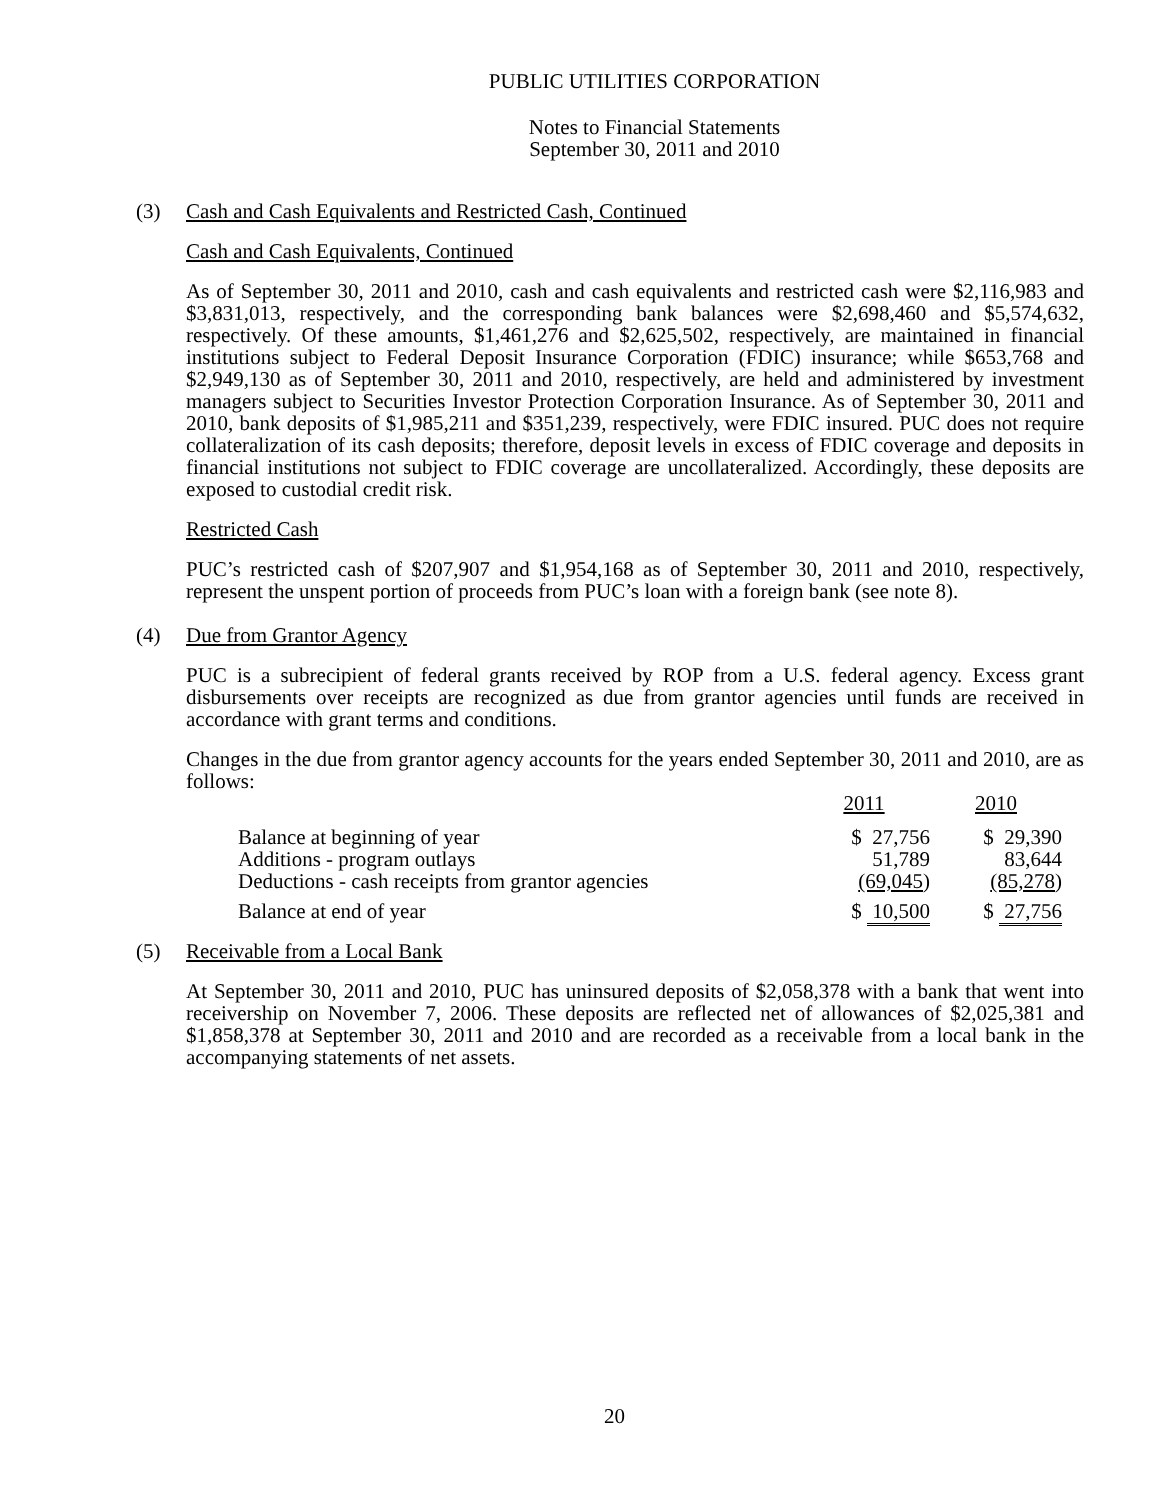PUBLIC UTILITIES CORPORATION
Notes to Financial Statements
September 30, 2011 and 2010
(3) Cash and Cash Equivalents and Restricted Cash, Continued
Cash and Cash Equivalents, Continued
As of September 30, 2011 and 2010, cash and cash equivalents and restricted cash were $2,116,983 and $3,831,013, respectively, and the corresponding bank balances were $2,698,460 and $5,574,632, respectively. Of these amounts, $1,461,276 and $2,625,502, respectively, are maintained in financial institutions subject to Federal Deposit Insurance Corporation (FDIC) insurance; while $653,768 and $2,949,130 as of September 30, 2011 and 2010, respectively, are held and administered by investment managers subject to Securities Investor Protection Corporation Insurance. As of September 30, 2011 and 2010, bank deposits of $1,985,211 and $351,239, respectively, were FDIC insured. PUC does not require collateralization of its cash deposits; therefore, deposit levels in excess of FDIC coverage and deposits in financial institutions not subject to FDIC coverage are uncollateralized. Accordingly, these deposits are exposed to custodial credit risk.
Restricted Cash
PUC’s restricted cash of $207,907 and $1,954,168 as of September 30, 2011 and 2010, respectively, represent the unspent portion of proceeds from PUC’s loan with a foreign bank (see note 8).
(4) Due from Grantor Agency
PUC is a subrecipient of federal grants received by ROP from a U.S. federal agency. Excess grant disbursements over receipts are recognized as due from grantor agencies until funds are received in accordance with grant terms and conditions.
Changes in the due from grantor agency accounts for the years ended September 30, 2011 and 2010, are as follows:
| | 2011 | 2010 |
| Balance at beginning of year | $ 27,756 | $ 29,390 |
| Additions - program outlays | 51,789 | 83,644 |
| Deductions - cash receipts from grantor agencies | (69,045 ) | (85,278 ) |
| Balance at end of year | $ 10,500 | $ 27,756 |
(5) Receivable from a Local Bank
At September 30, 2011 and 2010, PUC has uninsured deposits of $2,058,378 with a bank that went into receivership on November 7, 2006. These deposits are reflected net of allowances of $2,025,381 and $1,858,378 at September 30, 2011 and 2010 and are recorded as a receivable from a local bank in the accompanying statements of net assets.
20